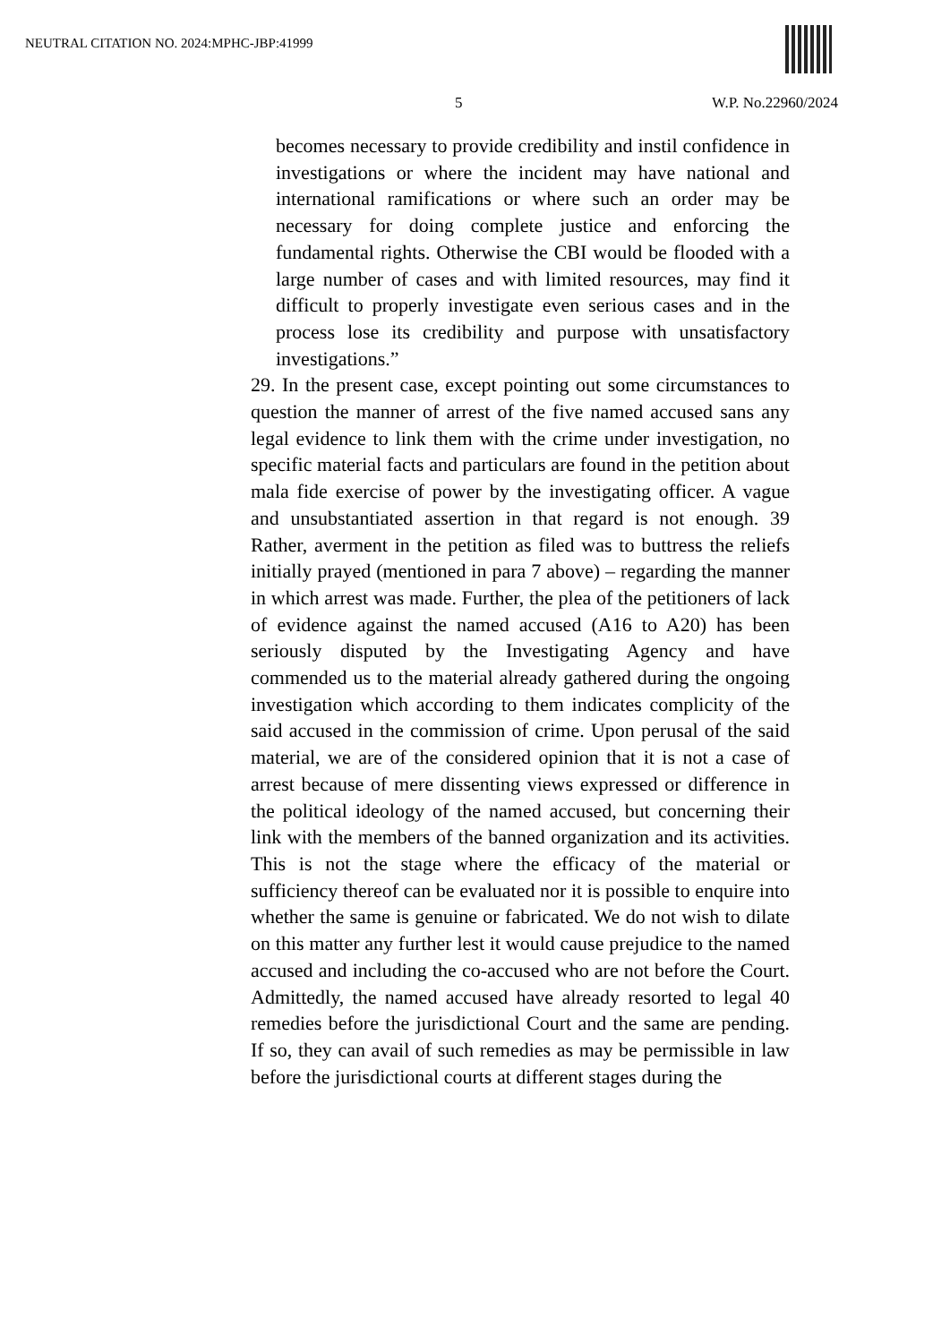NEUTRAL CITATION NO. 2024:MPHC-JBP:41999
5 W.P. No.22960/2024
becomes necessary to provide credibility and instil confidence in investigations or where the incident may have national and international ramifications or where such an order may be necessary for doing complete justice and enforcing the fundamental rights. Otherwise the CBI would be flooded with a large number of cases and with limited resources, may find it difficult to properly investigate even serious cases and in the process lose its credibility and purpose with unsatisfactory investigations.”
29. In the present case, except pointing out some circumstances to question the manner of arrest of the five named accused sans any legal evidence to link them with the crime under investigation, no specific material facts and particulars are found in the petition about mala fide exercise of power by the investigating officer. A vague and unsubstantiated assertion in that regard is not enough. 39 Rather, averment in the petition as filed was to buttress the reliefs initially prayed (mentioned in para 7 above) – regarding the manner in which arrest was made. Further, the plea of the petitioners of lack of evidence against the named accused (A16 to A20) has been seriously disputed by the Investigating Agency and have commended us to the material already gathered during the ongoing investigation which according to them indicates complicity of the said accused in the commission of crime. Upon perusal of the said material, we are of the considered opinion that it is not a case of arrest because of mere dissenting views expressed or difference in the political ideology of the named accused, but concerning their link with the members of the banned organization and its activities. This is not the stage where the efficacy of the material or sufficiency thereof can be evaluated nor it is possible to enquire into whether the same is genuine or fabricated. We do not wish to dilate on this matter any further lest it would cause prejudice to the named accused and including the co-accused who are not before the Court. Admittedly, the named accused have already resorted to legal 40 remedies before the jurisdictional Court and the same are pending. If so, they can avail of such remedies as may be permissible in law before the jurisdictional courts at different stages during the